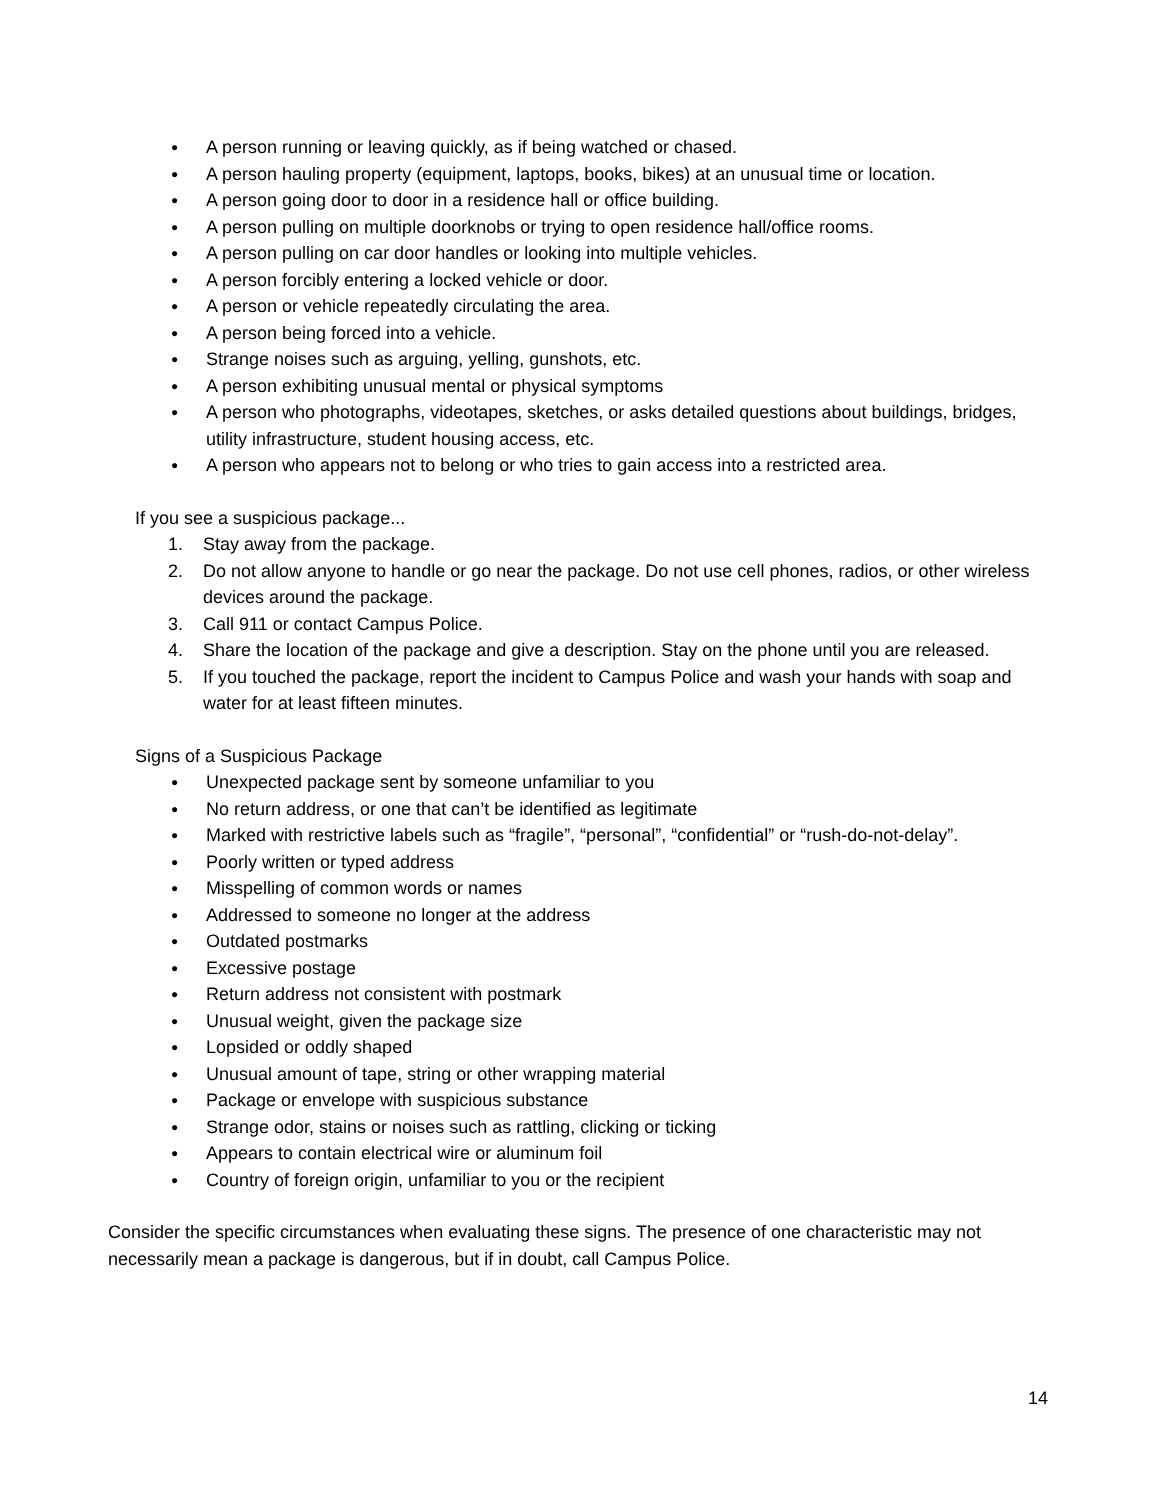● A person running or leaving quickly, as if being watched or chased.
● A person hauling property (equipment, laptops, books, bikes) at an unusual time or location.
● A person going door to door in a residence hall or office building.
● A person pulling on multiple doorknobs or trying to open residence hall/office rooms.
● A person pulling on car door handles or looking into multiple vehicles.
● A person forcibly entering a locked vehicle or door.
● A person or vehicle repeatedly circulating the area.
● A person being forced into a vehicle.
● Strange noises such as arguing, yelling, gunshots, etc.
● A person exhibiting unusual mental or physical symptoms
● A person who photographs, videotapes, sketches, or asks detailed questions about buildings, bridges, utility infrastructure, student housing access, etc.
● A person who appears not to belong or who tries to gain access into a restricted area.
If you see a suspicious package...
1. Stay away from the package.
2. Do not allow anyone to handle or go near the package. Do not use cell phones, radios, or other wireless devices around the package.
3. Call 911 or contact Campus Police.
4. Share the location of the package and give a description. Stay on the phone until you are released.
5. If you touched the package, report the incident to Campus Police and wash your hands with soap and water for at least fifteen minutes.
Signs of a Suspicious Package
● Unexpected package sent by someone unfamiliar to you
● No return address, or one that can’t be identified as legitimate
● Marked with restrictive labels such as “fragile”, “personal”, “confidential” or “rush-do-not-delay”.
● Poorly written or typed address
● Misspelling of common words or names
● Addressed to someone no longer at the address
● Outdated postmarks
● Excessive postage
● Return address not consistent with postmark
● Unusual weight, given the package size
● Lopsided or oddly shaped
● Unusual amount of tape, string or other wrapping material
● Package or envelope with suspicious substance
● Strange odor, stains or noises such as rattling, clicking or ticking
● Appears to contain electrical wire or aluminum foil
● Country of foreign origin, unfamiliar to you or the recipient
Consider the specific circumstances when evaluating these signs. The presence of one characteristic may not necessarily mean a package is dangerous, but if in doubt, call Campus Police.
14